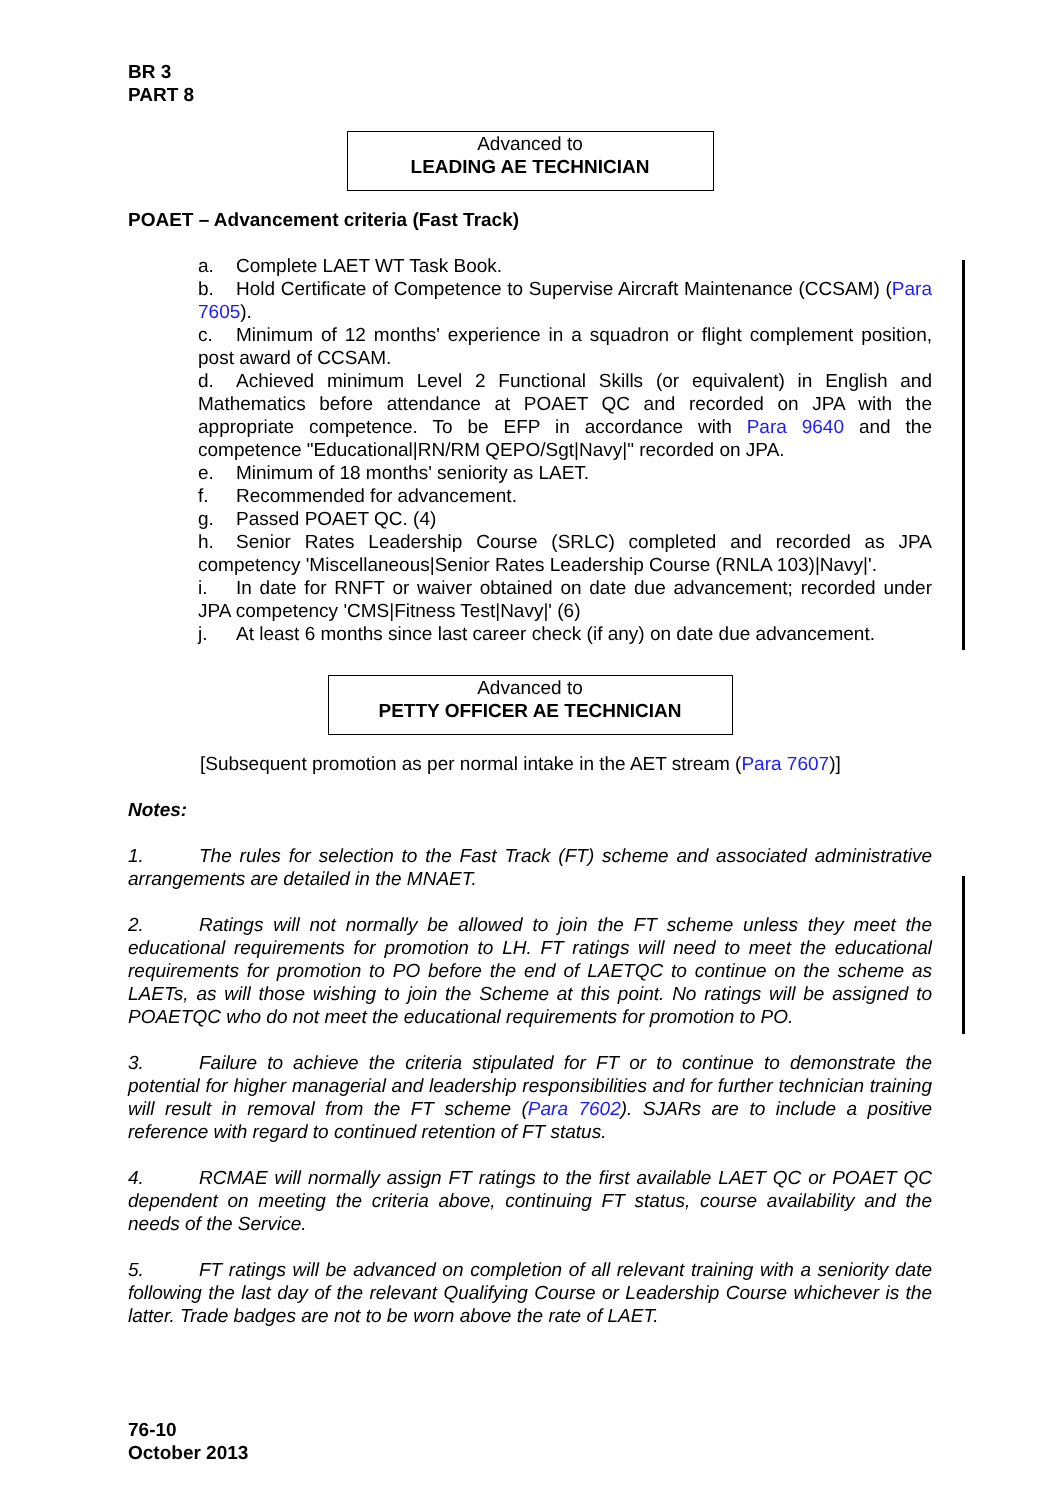BR 3
PART 8
Advanced to
LEADING AE TECHNICIAN
POAET – Advancement criteria (Fast Track)
a. Complete LAET WT Task Book.
b. Hold Certificate of Competence to Supervise Aircraft Maintenance (CCSAM) (Para 7605).
c. Minimum of 12 months' experience in a squadron or flight complement position, post award of CCSAM.
d. Achieved minimum Level 2 Functional Skills (or equivalent) in English and Mathematics before attendance at POAET QC and recorded on JPA with the appropriate competence. To be EFP in accordance with Para 9640 and the competence "Educational|RN/RM QEPO/Sgt|Navy|" recorded on JPA.
e. Minimum of 18 months' seniority as LAET.
f. Recommended for advancement.
g. Passed POAET QC. (4)
h. Senior Rates Leadership Course (SRLC) completed and recorded as JPA competency 'Miscellaneous|Senior Rates Leadership Course (RNLA 103)|Navy|'.
i. In date for RNFT or waiver obtained on date due advancement; recorded under JPA competency 'CMS|Fitness Test|Navy|' (6)
j. At least 6 months since last career check (if any) on date due advancement.
Advanced to
PETTY OFFICER AE TECHNICIAN
[Subsequent promotion as per normal intake in the AET stream (Para 7607)]
Notes:
1. The rules for selection to the Fast Track (FT) scheme and associated administrative arrangements are detailed in the MNAET.
2. Ratings will not normally be allowed to join the FT scheme unless they meet the educational requirements for promotion to LH. FT ratings will need to meet the educational requirements for promotion to PO before the end of LAETQC to continue on the scheme as LAETs, as will those wishing to join the Scheme at this point. No ratings will be assigned to POAETQC who do not meet the educational requirements for promotion to PO.
3. Failure to achieve the criteria stipulated for FT or to continue to demonstrate the potential for higher managerial and leadership responsibilities and for further technician training will result in removal from the FT scheme (Para 7602). SJARs are to include a positive reference with regard to continued retention of FT status.
4. RCMAE will normally assign FT ratings to the first available LAET QC or POAET QC dependent on meeting the criteria above, continuing FT status, course availability and the needs of the Service.
5. FT ratings will be advanced on completion of all relevant training with a seniority date following the last day of the relevant Qualifying Course or Leadership Course whichever is the latter. Trade badges are not to be worn above the rate of LAET.
76-10
October 2013